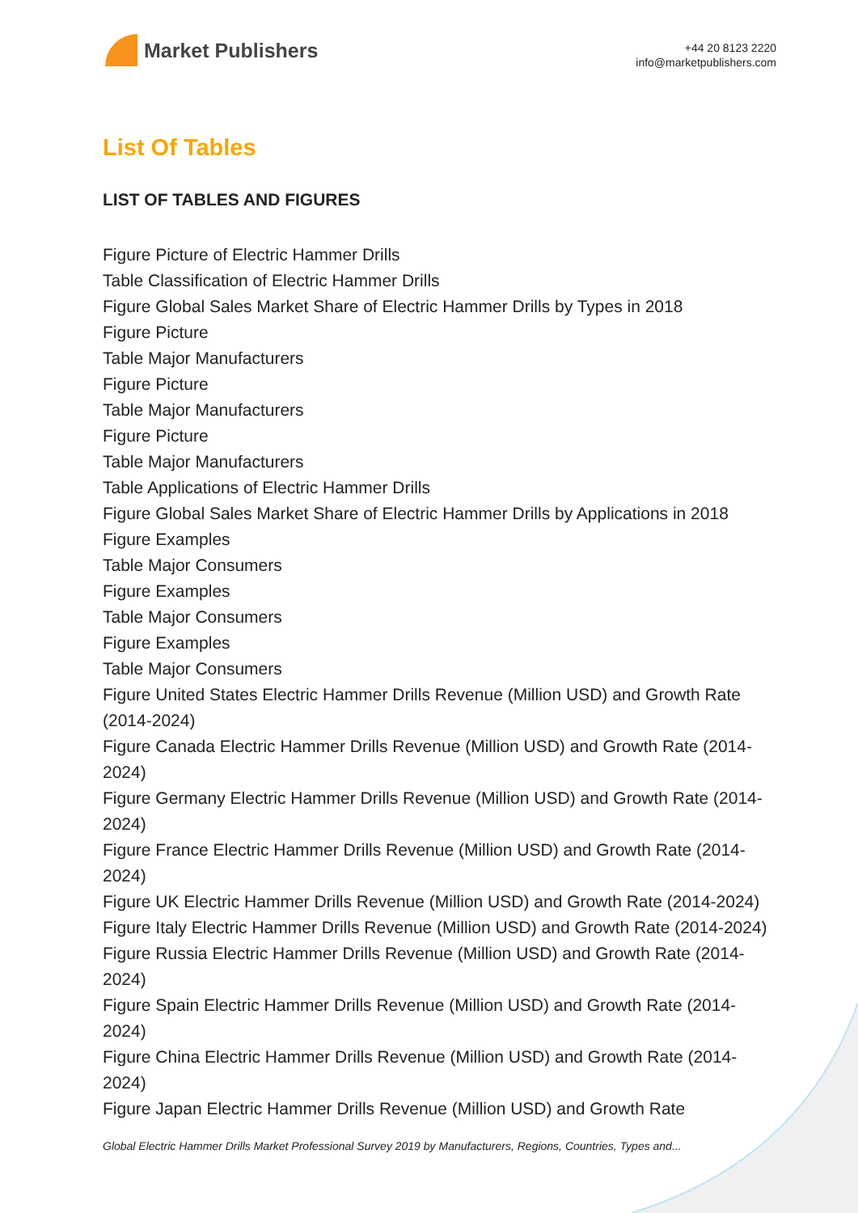Market Publishers
+44 20 8123 2220
info@marketpublishers.com
List Of Tables
LIST OF TABLES AND FIGURES
Figure Picture of Electric Hammer Drills
Table Classification of Electric Hammer Drills
Figure Global Sales Market Share of Electric Hammer Drills by Types in 2018
Figure Picture
Table Major Manufacturers
Figure Picture
Table Major Manufacturers
Figure Picture
Table Major Manufacturers
Table Applications of Electric Hammer Drills
Figure Global Sales Market Share of Electric Hammer Drills by Applications in 2018
Figure Examples
Table Major Consumers
Figure Examples
Table Major Consumers
Figure Examples
Table Major Consumers
Figure United States Electric Hammer Drills Revenue (Million USD) and Growth Rate (2014-2024)
Figure Canada Electric Hammer Drills Revenue (Million USD) and Growth Rate (2014-2024)
Figure Germany Electric Hammer Drills Revenue (Million USD) and Growth Rate (2014-2024)
Figure France Electric Hammer Drills Revenue (Million USD) and Growth Rate (2014-2024)
Figure UK Electric Hammer Drills Revenue (Million USD) and Growth Rate (2014-2024)
Figure Italy Electric Hammer Drills Revenue (Million USD) and Growth Rate (2014-2024)
Figure Russia Electric Hammer Drills Revenue (Million USD) and Growth Rate (2014-2024)
Figure Spain Electric Hammer Drills Revenue (Million USD) and Growth Rate (2014-2024)
Figure China Electric Hammer Drills Revenue (Million USD) and Growth Rate (2014-2024)
Figure Japan Electric Hammer Drills Revenue (Million USD) and Growth Rate
Global Electric Hammer Drills Market Professional Survey 2019 by Manufacturers, Regions, Countries, Types and...